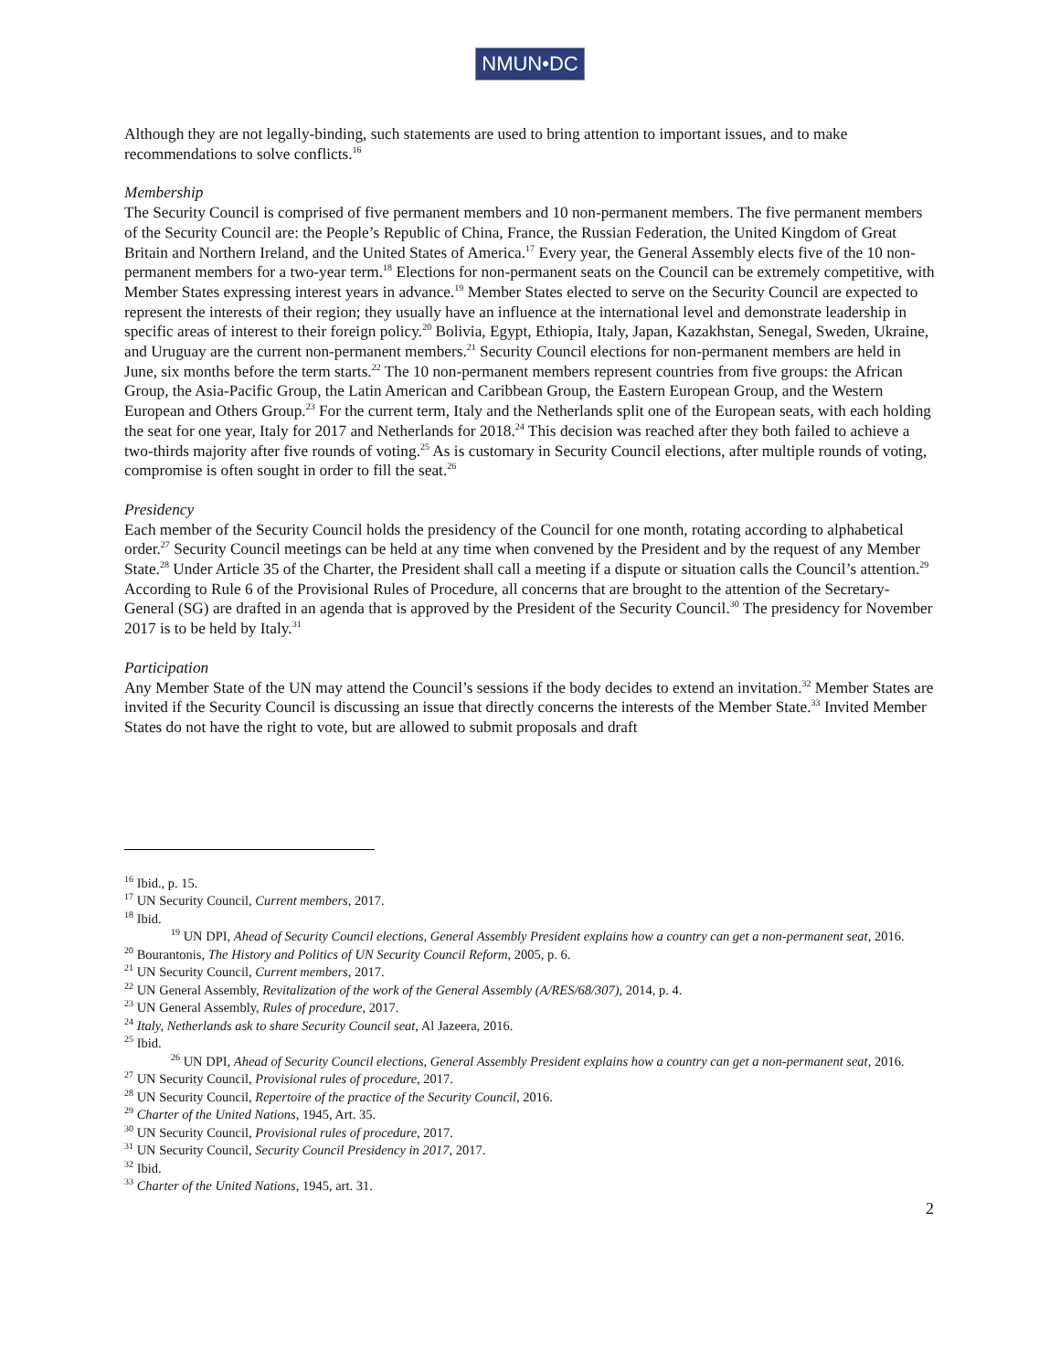NMUN•DC
Although they are not legally-binding, such statements are used to bring attention to important issues, and to make recommendations to solve conflicts.<sup>16</sup>
Membership
The Security Council is comprised of five permanent members and 10 non-permanent members. The five permanent members of the Security Council are: the People’s Republic of China, France, the Russian Federation, the United Kingdom of Great Britain and Northern Ireland, and the United States of America.<sup>17</sup> Every year, the General Assembly elects five of the 10 non-permanent members for a two-year term.<sup>18</sup> Elections for non-permanent seats on the Council can be extremely competitive, with Member States expressing interest years in advance.<sup>19</sup> Member States elected to serve on the Security Council are expected to represent the interests of their region; they usually have an influence at the international level and demonstrate leadership in specific areas of interest to their foreign policy.<sup>20</sup> Bolivia, Egypt, Ethiopia, Italy, Japan, Kazakhstan, Senegal, Sweden, Ukraine, and Uruguay are the current non-permanent members.<sup>21</sup> Security Council elections for non-permanent members are held in June, six months before the term starts.<sup>22</sup> The 10 non-permanent members represent countries from five groups: the African Group, the Asia-Pacific Group, the Latin American and Caribbean Group, the Eastern European Group, and the Western European and Others Group.<sup>23</sup> For the current term, Italy and the Netherlands split one of the European seats, with each holding the seat for one year, Italy for 2017 and Netherlands for 2018.<sup>24</sup> This decision was reached after they both failed to achieve a two-thirds majority after five rounds of voting.<sup>25</sup> As is customary in Security Council elections, after multiple rounds of voting, compromise is often sought in order to fill the seat.<sup>26</sup>
Presidency
Each member of the Security Council holds the presidency of the Council for one month, rotating according to alphabetical order.<sup>27</sup> Security Council meetings can be held at any time when convened by the President and by the request of any Member State.<sup>28</sup> Under Article 35 of the Charter, the President shall call a meeting if a dispute or situation calls the Council’s attention.<sup>29</sup> According to Rule 6 of the Provisional Rules of Procedure, all concerns that are brought to the attention of the Secretary-General (SG) are drafted in an agenda that is approved by the President of the Security Council.<sup>30</sup> The presidency for November 2017 is to be held by Italy.<sup>31</sup>
Participation
Any Member State of the UN may attend the Council’s sessions if the body decides to extend an invitation.<sup>32</sup> Member States are invited if the Security Council is discussing an issue that directly concerns the interests of the Member State.<sup>33</sup> Invited Member States do not have the right to vote, but are allowed to submit proposals and draft
<sup>16</sup> Ibid., p. 15.
<sup>17</sup> UN Security Council, Current members, 2017.
<sup>18</sup> Ibid.
<sup>19</sup> UN DPI, Ahead of Security Council elections, General Assembly President explains how a country can get a non-permanent seat, 2016.
<sup>20</sup> Bourantonis, The History and Politics of UN Security Council Reform, 2005, p. 6.
<sup>21</sup> UN Security Council, Current members, 2017.
<sup>22</sup> UN General Assembly, Revitalization of the work of the General Assembly (A/RES/68/307), 2014, p. 4.
<sup>23</sup> UN General Assembly, Rules of procedure, 2017.
<sup>24</sup> Italy, Netherlands ask to share Security Council seat, Al Jazeera, 2016.
<sup>25</sup> Ibid.
<sup>26</sup> UN DPI, Ahead of Security Council elections, General Assembly President explains how a country can get a non-permanent seat, 2016.
<sup>27</sup> UN Security Council, Provisional rules of procedure, 2017.
<sup>28</sup> UN Security Council, Repertoire of the practice of the Security Council, 2016.
<sup>29</sup> Charter of the United Nations, 1945, Art. 35.
<sup>30</sup> UN Security Council, Provisional rules of procedure, 2017.
<sup>31</sup> UN Security Council, Security Council Presidency in 2017, 2017.
<sup>32</sup> Ibid.
<sup>33</sup> Charter of the United Nations, 1945, art. 31.
2